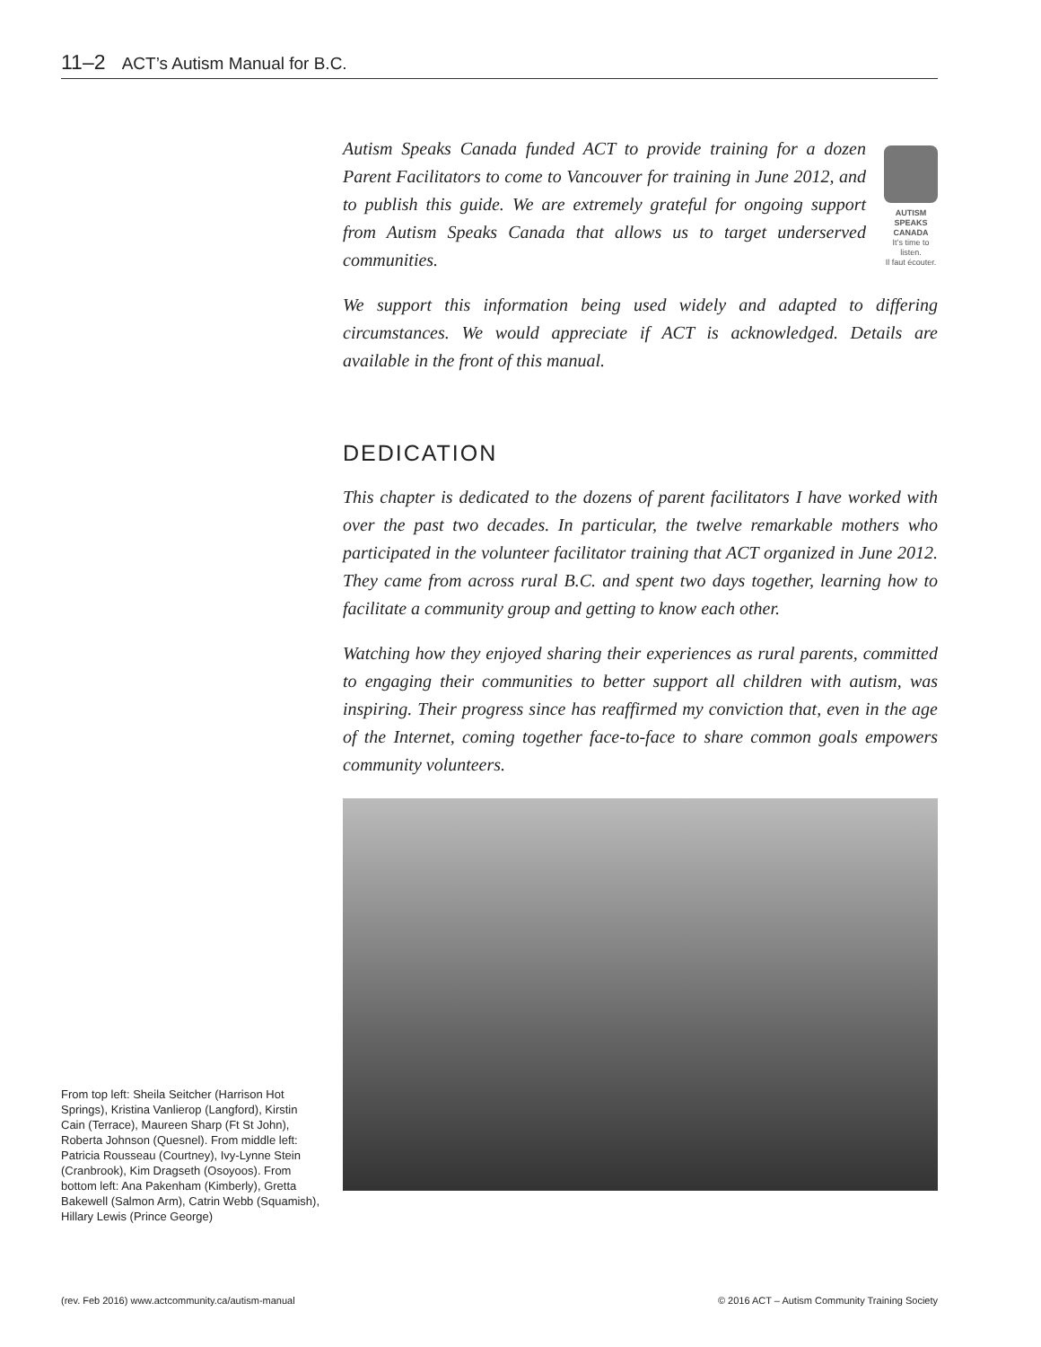11–2 ACT’s Autism Manual for B.C.
Autism Speaks Canada funded ACT to provide training for a dozen Parent Facilitators to come to Vancouver for training in June 2012, and to publish this guide. We are extremely grateful for ongoing support from Autism Speaks Canada that allows us to target underserved communities.
AUTISM SPEAKS
CANADA
It’s time to listen.
Il faut écouter.
We support this information being used widely and adapted to differing circumstances. We would appreciate if ACT is acknowledged. Details are available in the front of this manual.
DEDICATION
This chapter is dedicated to the dozens of parent facilitators I have worked with over the past two decades. In particular, the twelve remarkable mothers who participated in the volunteer facilitator training that ACT organized in June 2012. They came from across rural B.C. and spent two days together, learning how to facilitate a community group and getting to know each other.
Watching how they enjoyed sharing their experiences as rural parents, committed to engaging their communities to better support all children with autism, was inspiring. Their progress since has reaffirmed my conviction that, even in the age of the Internet, coming together face-to-face to share common goals empowers community volunteers.
From top left: Sheila Seitcher (Harrison Hot Springs), Kristina Vanlierop (Langford), Kirstin Cain (Terrace), Maureen Sharp (Ft St John), Roberta Johnson (Quesnel). From middle left: Patricia Rousseau (Courtney), Ivy-Lynne Stein (Cranbrook), Kim Dragseth (Osoyoos). From bottom left: Ana Pakenham (Kimberly), Gretta Bakewell (Salmon Arm), Catrin Webb (Squamish), Hillary Lewis (Prince George)
(rev. Feb 2016) www.actcommunity.ca/autism-manual © 2016 ACT – Autism Community Training Society